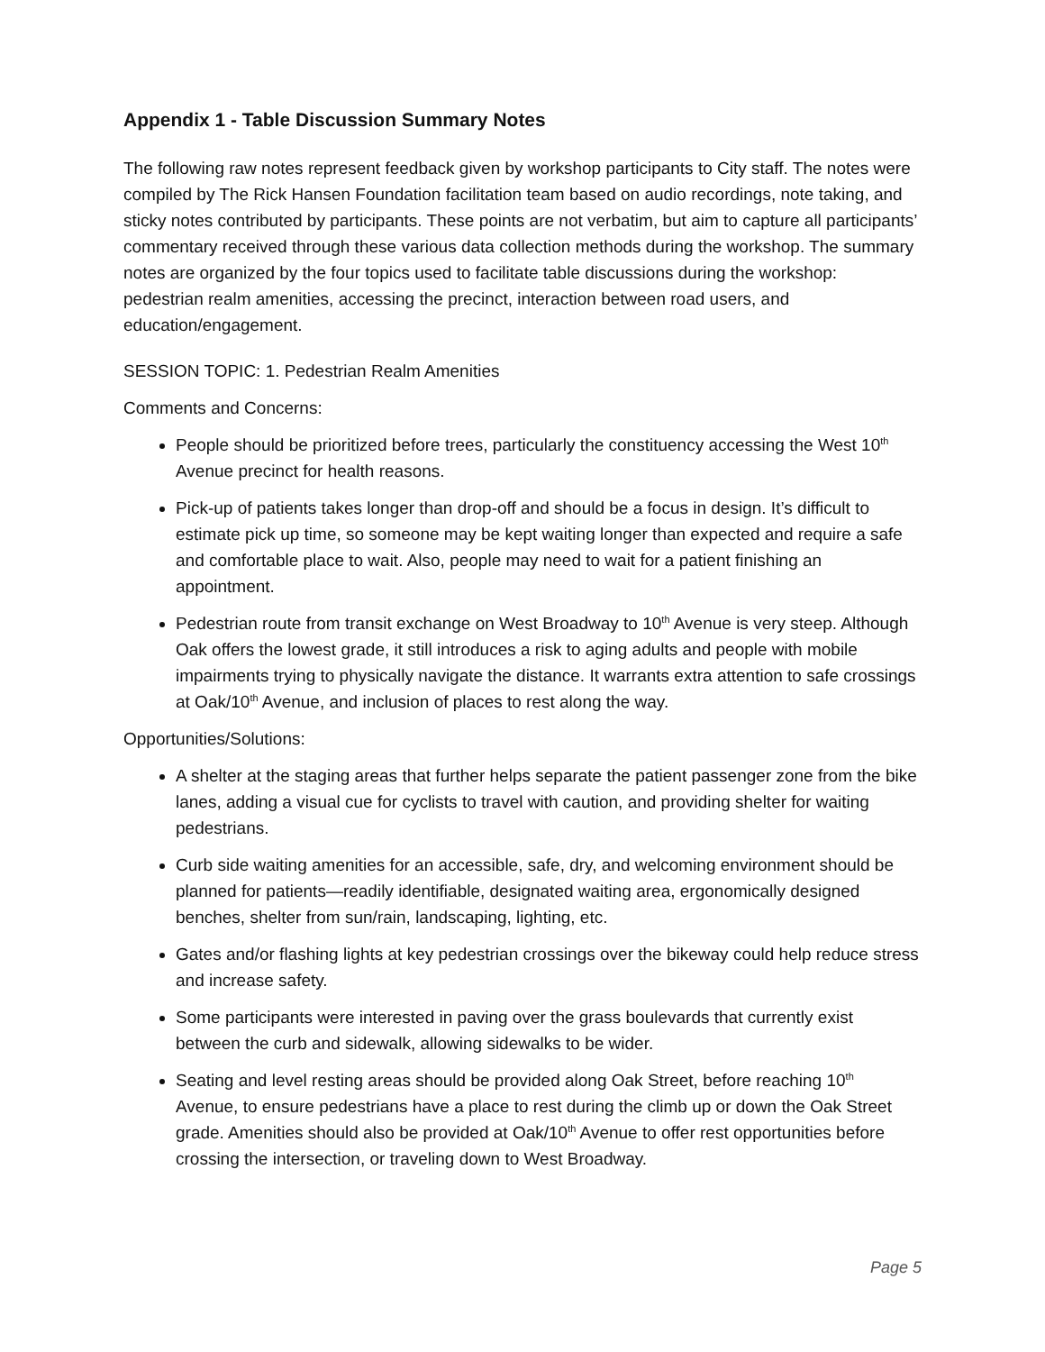Appendix 1 - Table Discussion Summary Notes
The following raw notes represent feedback given by workshop participants to City staff. The notes were compiled by The Rick Hansen Foundation facilitation team based on audio recordings, note taking, and sticky notes contributed by participants. These points are not verbatim, but aim to capture all participants’ commentary received through these various data collection methods during the workshop. The summary notes are organized by the four topics used to facilitate table discussions during the workshop: pedestrian realm amenities, accessing the precinct, interaction between road users, and education/engagement.
SESSION TOPIC: 1. Pedestrian Realm Amenities
Comments and Concerns:
People should be prioritized before trees, particularly the constituency accessing the West 10<sup>th</sup> Avenue precinct for health reasons.
Pick-up of patients takes longer than drop-off and should be a focus in design. It’s difficult to estimate pick up time, so someone may be kept waiting longer than expected and require a safe and comfortable place to wait. Also, people may need to wait for a patient finishing an appointment.
Pedestrian route from transit exchange on West Broadway to 10<sup>th</sup> Avenue is very steep. Although Oak offers the lowest grade, it still introduces a risk to aging adults and people with mobile impairments trying to physically navigate the distance. It warrants extra attention to safe crossings at Oak/10<sup>th</sup> Avenue, and inclusion of places to rest along the way.
Opportunities/Solutions:
A shelter at the staging areas that further helps separate the patient passenger zone from the bike lanes, adding a visual cue for cyclists to travel with caution, and providing shelter for waiting pedestrians.
Curb side waiting amenities for an accessible, safe, dry, and welcoming environment should be planned for patients—readily identifiable, designated waiting area, ergonomically designed benches, shelter from sun/rain, landscaping, lighting, etc.
Gates and/or flashing lights at key pedestrian crossings over the bikeway could help reduce stress and increase safety.
Some participants were interested in paving over the grass boulevards that currently exist between the curb and sidewalk, allowing sidewalks to be wider.
Seating and level resting areas should be provided along Oak Street, before reaching 10<sup>th</sup> Avenue, to ensure pedestrians have a place to rest during the climb up or down the Oak Street grade. Amenities should also be provided at Oak/10<sup>th</sup> Avenue to offer rest opportunities before crossing the intersection, or traveling down to West Broadway.
Page 5